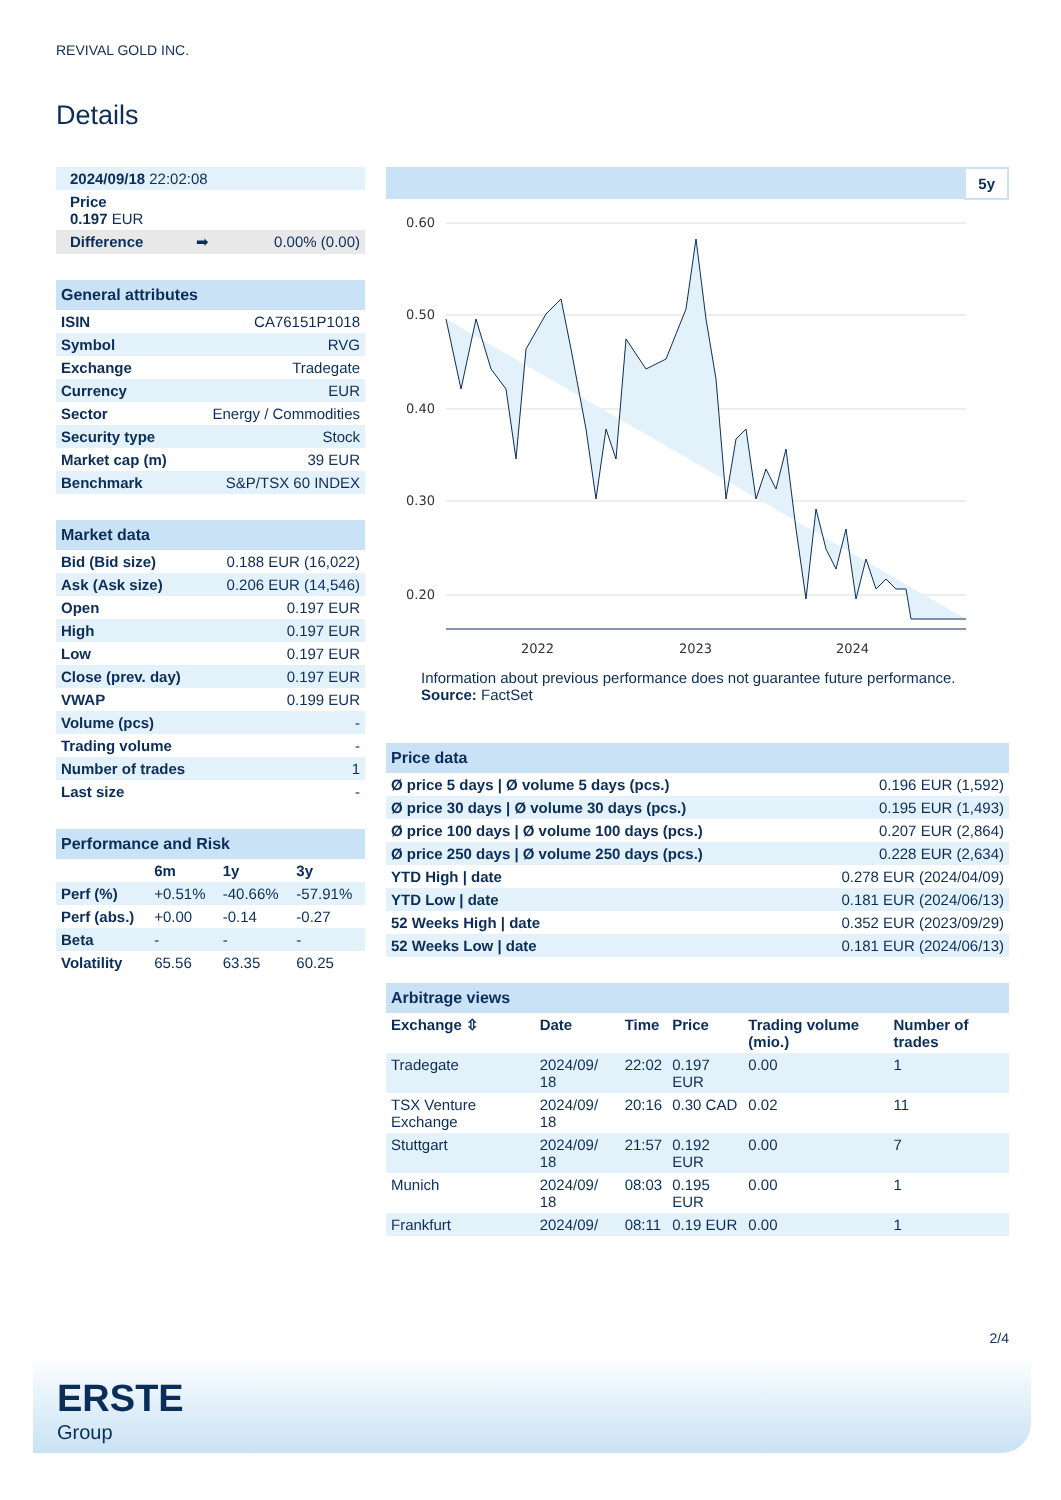REVIVAL GOLD INC.
Details
| 2024/09/18 22:02:08 | | |
| Price 0.197 EUR | | |
| Difference | ➡ | 0.00% (0.00) |
| General attributes | |
| ISIN | CA76151P1018 |
| Symbol | RVG |
| Exchange | Tradegate |
| Currency | EUR |
| Sector | Energy / Commodities |
| Security type | Stock |
| Market cap (m) | 39 EUR |
| Benchmark | S&P/TSX 60 INDEX |
| Market data | |
| Bid (Bid size) | 0.188 EUR (16,022) |
| Ask (Ask size) | 0.206 EUR (14,546) |
| Open | 0.197 EUR |
| High | 0.197 EUR |
| Low | 0.197 EUR |
| Close (prev. day) | 0.197 EUR |
| VWAP | 0.199 EUR |
| Volume (pcs) | - |
| Trading volume | - |
| Number of trades | 1 |
| Last size | - |
| Performance and Risk | | | |
| | 6m | 1y | 3y |
| Perf (%) | +0.51% | -40.66% | -57.91% |
| Perf (abs.) | +0.00 | -0.14 | -0.27 |
| Beta | - | - | - |
| Volatility | 65.56 | 63.35 | 60.25 |
5y
0.60
0.50
0.40
0.30
0.20
2022
2023
2024
Information about previous performance does not guarantee future performance.
Source: FactSet
| Price data | |
| Ø price 5 days / Ø volume 5 days (pcs.) | 0.196 EUR (1,592) |
| Ø price 30 days / Ø volume 30 days (pcs.) | 0.195 EUR (1,493) |
| Ø price 100 days / Ø volume 100 days (pcs.) | 0.207 EUR (2,864) |
| Ø price 250 days / Ø volume 250 days (pcs.) | 0.228 EUR (2,634) |
| YTD High / date | 0.278 EUR (2024/04/09) |
| YTD Low / date | 0.181 EUR (2024/06/13) |
| 52 Weeks High / date | 0.352 EUR (2023/09/29) |
| 52 Weeks Low / date | 0.181 EUR (2024/06/13) |
| Arbitrage views | | | | | |
| Exchange ⇳ | Date | Time | Price | Trading volume (mio.) | Number of trades |
| Tradegate | 2024/09/ 18 | 22:02 | 0.197 EUR | 0.00 | 1 |
| TSX Venture Exchange | 2024/09/ 18 | 20:16 | 0.30 CAD | 0.02 | 11 |
| Stuttgart | 2024/09/ 18 | 21:57 | 0.192 EUR | 0.00 | 7 |
| Munich | 2024/09/ 18 | 08:03 | 0.195 EUR | 0.00 | 1 |
| Frankfurt | 2024/09/ | 08:11 | 0.19 EUR | 0.00 | 1 |
2/4
ERSTE
Group